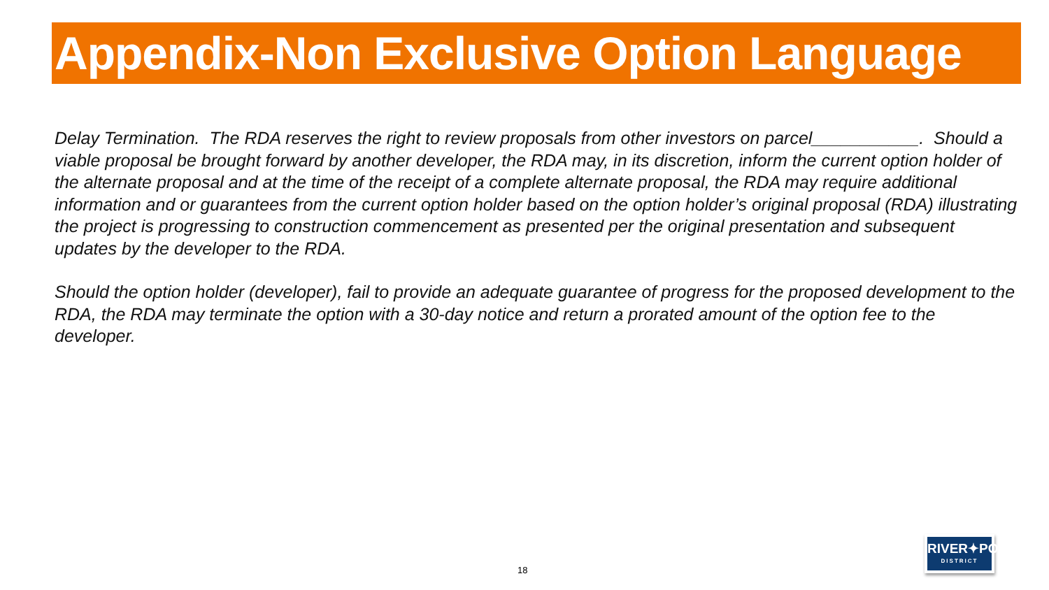Appendix-Non Exclusive Option Language
Delay Termination. The RDA reserves the right to review proposals from other investors on parcel___________. Should a viable proposal be brought forward by another developer, the RDA may, in its discretion, inform the current option holder of the alternate proposal and at the time of the receipt of a complete alternate proposal, the RDA may require additional information and or guarantees from the current option holder based on the option holder’s original proposal (RDA) illustrating the project is progressing to construction commencement as presented per the original presentation and subsequent updates by the developer to the RDA.
Should the option holder (developer), fail to provide an adequate guarantee of progress for the proposed development to the RDA, the RDA may terminate the option with a 30-day notice and return a prorated amount of the option fee to the developer.
18
RIVER✦POINT
DISTRICT